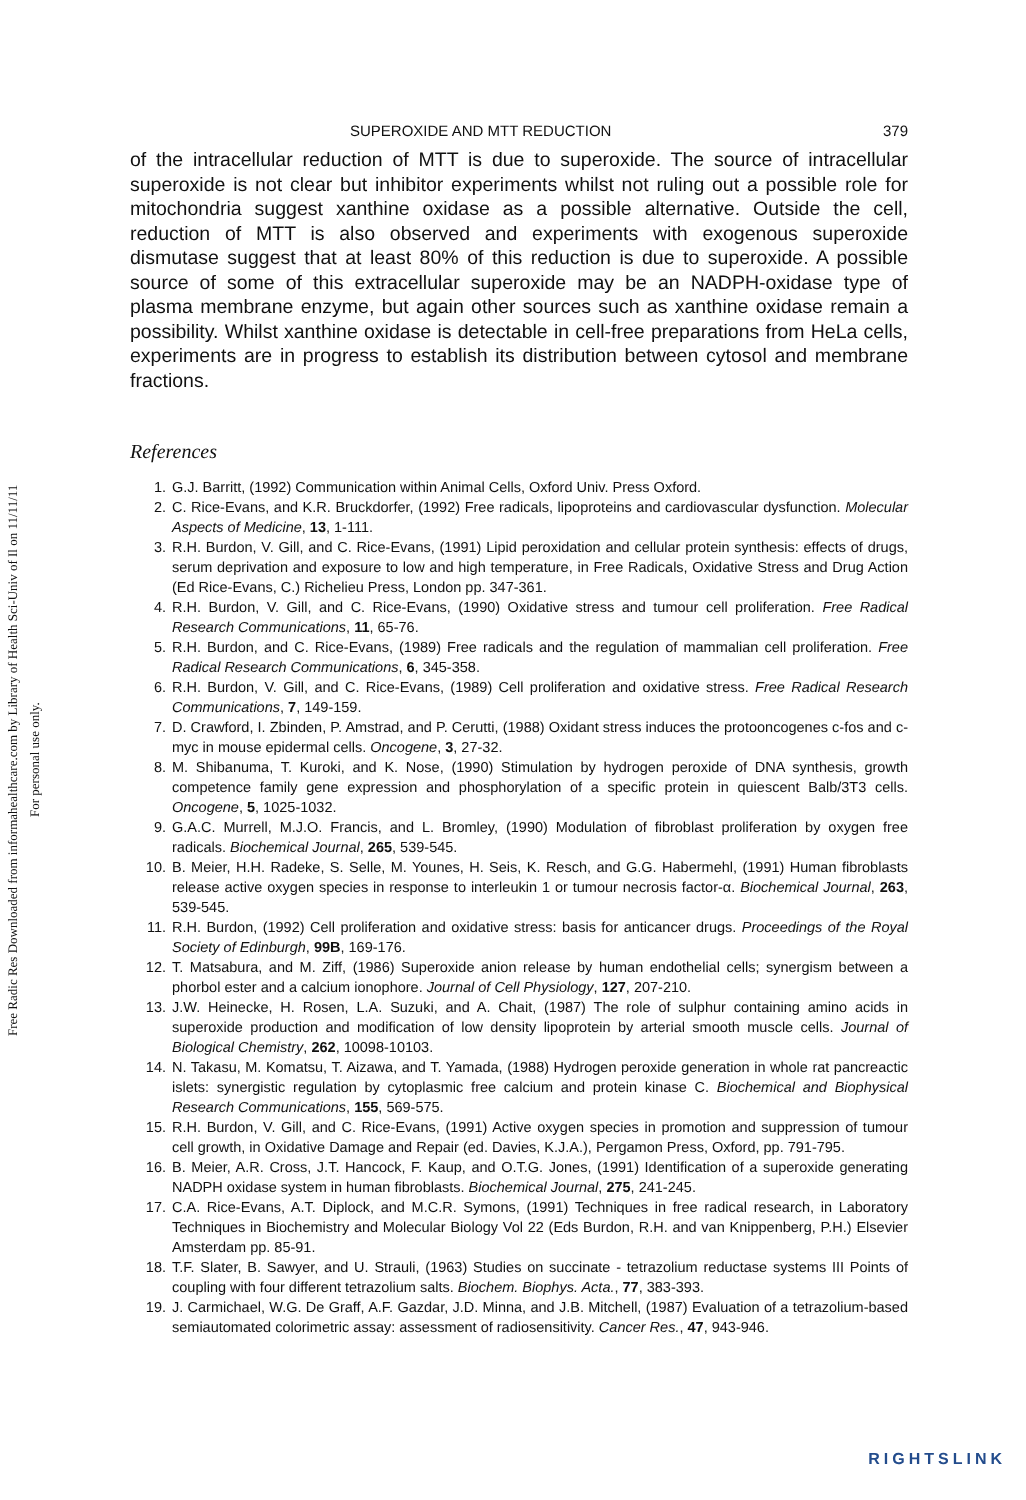Free Radic Res Downloaded from informahealthcare.com by Library of Health Sci-Univ of Il on 11/11/11
For personal use only.
SUPEROXIDE AND MTT REDUCTION 379
of the intracellular reduction of MTT is due to superoxide. The source of intracellular superoxide is not clear but inhibitor experiments whilst not ruling out a possible role for mitochondria suggest xanthine oxidase as a possible alternative. Outside the cell, reduction of MTT is also observed and experiments with exogenous superoxide dismutase suggest that at least 80% of this reduction is due to superoxide. A possible source of some of this extracellular superoxide may be an NADPH-oxidase type of plasma membrane enzyme, but again other sources such as xanthine oxidase remain a possibility. Whilst xanthine oxidase is detectable in cell-free preparations from HeLa cells, experiments are in progress to establish its distribution between cytosol and membrane fractions.
References
1. G.J. Barritt, (1992) Communication within Animal Cells, Oxford Univ. Press Oxford.
2. C. Rice-Evans, and K.R. Bruckdorfer, (1992) Free radicals, lipoproteins and cardiovascular dysfunction. Molecular Aspects of Medicine, 13, 1-111.
3. R.H. Burdon, V. Gill, and C. Rice-Evans, (1991) Lipid peroxidation and cellular protein synthesis: effects of drugs, serum deprivation and exposure to low and high temperature, in Free Radicals, Oxidative Stress and Drug Action (Ed Rice-Evans, C.) Richelieu Press, London pp. 347-361.
4. R.H. Burdon, V. Gill, and C. Rice-Evans, (1990) Oxidative stress and tumour cell proliferation. Free Radical Research Communications, 11, 65-76.
5. R.H. Burdon, and C. Rice-Evans, (1989) Free radicals and the regulation of mammalian cell proliferation. Free Radical Research Communications, 6, 345-358.
6. R.H. Burdon, V. Gill, and C. Rice-Evans, (1989) Cell proliferation and oxidative stress. Free Radical Research Communications, 7, 149-159.
7. D. Crawford, I. Zbinden, P. Amstrad, and P. Cerutti, (1988) Oxidant stress induces the protooncogenes c-fos and c-myc in mouse epidermal cells. Oncogene, 3, 27-32.
8. M. Shibanuma, T. Kuroki, and K. Nose, (1990) Stimulation by hydrogen peroxide of DNA synthesis, growth competence family gene expression and phosphorylation of a specific protein in quiescent Balb/3T3 cells. Oncogene, 5, 1025-1032.
9. G.A.C. Murrell, M.J.O. Francis, and L. Bromley, (1990) Modulation of fibroblast proliferation by oxygen free radicals. Biochemical Journal, 265, 539-545.
10. B. Meier, H.H. Radeke, S. Selle, M. Younes, H. Seis, K. Resch, and G.G. Habermehl, (1991) Human fibroblasts release active oxygen species in response to interleukin 1 or tumour necrosis factor-α. Biochemical Journal, 263, 539-545.
11. R.H. Burdon, (1992) Cell proliferation and oxidative stress: basis for anticancer drugs. Proceedings of the Royal Society of Edinburgh, 99B, 169-176.
12. T. Matsabura, and M. Ziff, (1986) Superoxide anion release by human endothelial cells; synergism between a phorbol ester and a calcium ionophore. Journal of Cell Physiology, 127, 207-210.
13. J.W. Heinecke, H. Rosen, L.A. Suzuki, and A. Chait, (1987) The role of sulphur containing amino acids in superoxide production and modification of low density lipoprotein by arterial smooth muscle cells. Journal of Biological Chemistry, 262, 10098-10103.
14. N. Takasu, M. Komatsu, T. Aizawa, and T. Yamada, (1988) Hydrogen peroxide generation in whole rat pancreactic islets: synergistic regulation by cytoplasmic free calcium and protein kinase C. Biochemical and Biophysical Research Communications, 155, 569-575.
15. R.H. Burdon, V. Gill, and C. Rice-Evans, (1991) Active oxygen species in promotion and suppression of tumour cell growth, in Oxidative Damage and Repair (ed. Davies, K.J.A.), Pergamon Press, Oxford, pp. 791-795.
16. B. Meier, A.R. Cross, J.T. Hancock, F. Kaup, and O.T.G. Jones, (1991) Identification of a superoxide generating NADPH oxidase system in human fibroblasts. Biochemical Journal, 275, 241-245.
17. C.A. Rice-Evans, A.T. Diplock, and M.C.R. Symons, (1991) Techniques in free radical research, in Laboratory Techniques in Biochemistry and Molecular Biology Vol 22 (Eds Burdon, R.H. and van Knippenberg, P.H.) Elsevier Amsterdam pp. 85-91.
18. T.F. Slater, B. Sawyer, and U. Strauli, (1963) Studies on succinate - tetrazolium reductase systems III Points of coupling with four different tetrazolium salts. Biochem. Biophys. Acta., 77, 383-393.
19. J. Carmichael, W.G. De Graff, A.F. Gazdar, J.D. Minna, and J.B. Mitchell, (1987) Evaluation of a tetrazolium-based semiautomated colorimetric assay: assessment of radiosensitivity. Cancer Res., 47, 943-946.
RIGHTSLINK